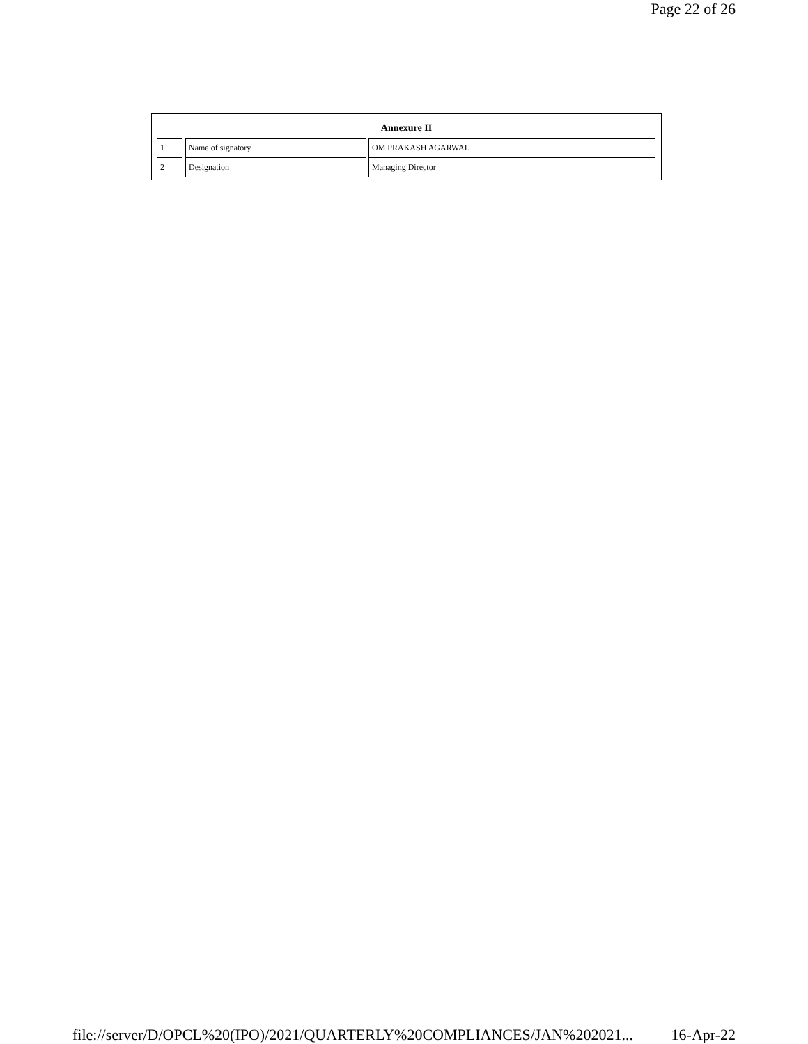Page 22 of 26
| Annexure II | | |
| --- | --- | --- |
| 1 | Name of signatory | OM PRAKASH AGARWAL |
| 2 | Designation | Managing Director |
file://server/D/OPCL%20(IPO)/2021/QUARTERLY%20COMPLIANCES/JAN%202021... 16-Apr-22